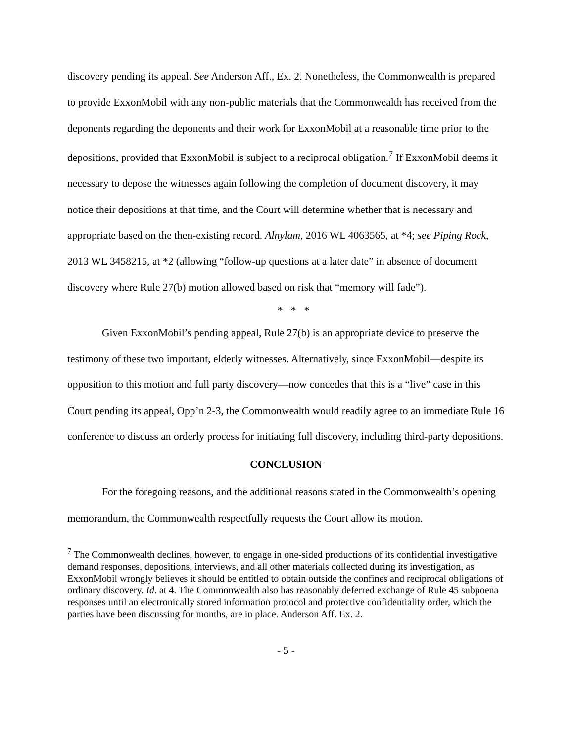discovery pending its appeal. See Anderson Aff., Ex. 2. Nonetheless, the Commonwealth is prepared to provide ExxonMobil with any non-public materials that the Commonwealth has received from the deponents regarding the deponents and their work for ExxonMobil at a reasonable time prior to the depositions, provided that ExxonMobil is subject to a reciprocal obligation.<sup>7</sup> If ExxonMobil deems it necessary to depose the witnesses again following the completion of document discovery, it may notice their depositions at that time, and the Court will determine whether that is necessary and appropriate based on the then-existing record. Alnylam, 2016 WL 4063565, at *4; see Piping Rock, 2013 WL 3458215, at *2 (allowing “follow-up questions at a later date” in absence of document discovery where Rule 27(b) motion allowed based on risk that “memory will fade”).
* * *
Given ExxonMobil’s pending appeal, Rule 27(b) is an appropriate device to preserve the testimony of these two important, elderly witnesses. Alternatively, since ExxonMobil—despite its opposition to this motion and full party discovery—now concedes that this is a “live” case in this Court pending its appeal, Opp’n 2-3, the Commonwealth would readily agree to an immediate Rule 16 conference to discuss an orderly process for initiating full discovery, including third-party depositions.
CONCLUSION
For the foregoing reasons, and the additional reasons stated in the Commonwealth’s opening memorandum, the Commonwealth respectfully requests the Court allow its motion.
<sup>7</sup> The Commonwealth declines, however, to engage in one-sided productions of its confidential investigative demand responses, depositions, interviews, and all other materials collected during its investigation, as ExxonMobil wrongly believes it should be entitled to obtain outside the confines and reciprocal obligations of ordinary discovery. Id. at 4. The Commonwealth also has reasonably deferred exchange of Rule 45 subpoena responses until an electronically stored information protocol and protective confidentiality order, which the parties have been discussing for months, are in place. Anderson Aff. Ex. 2.
- 5 -